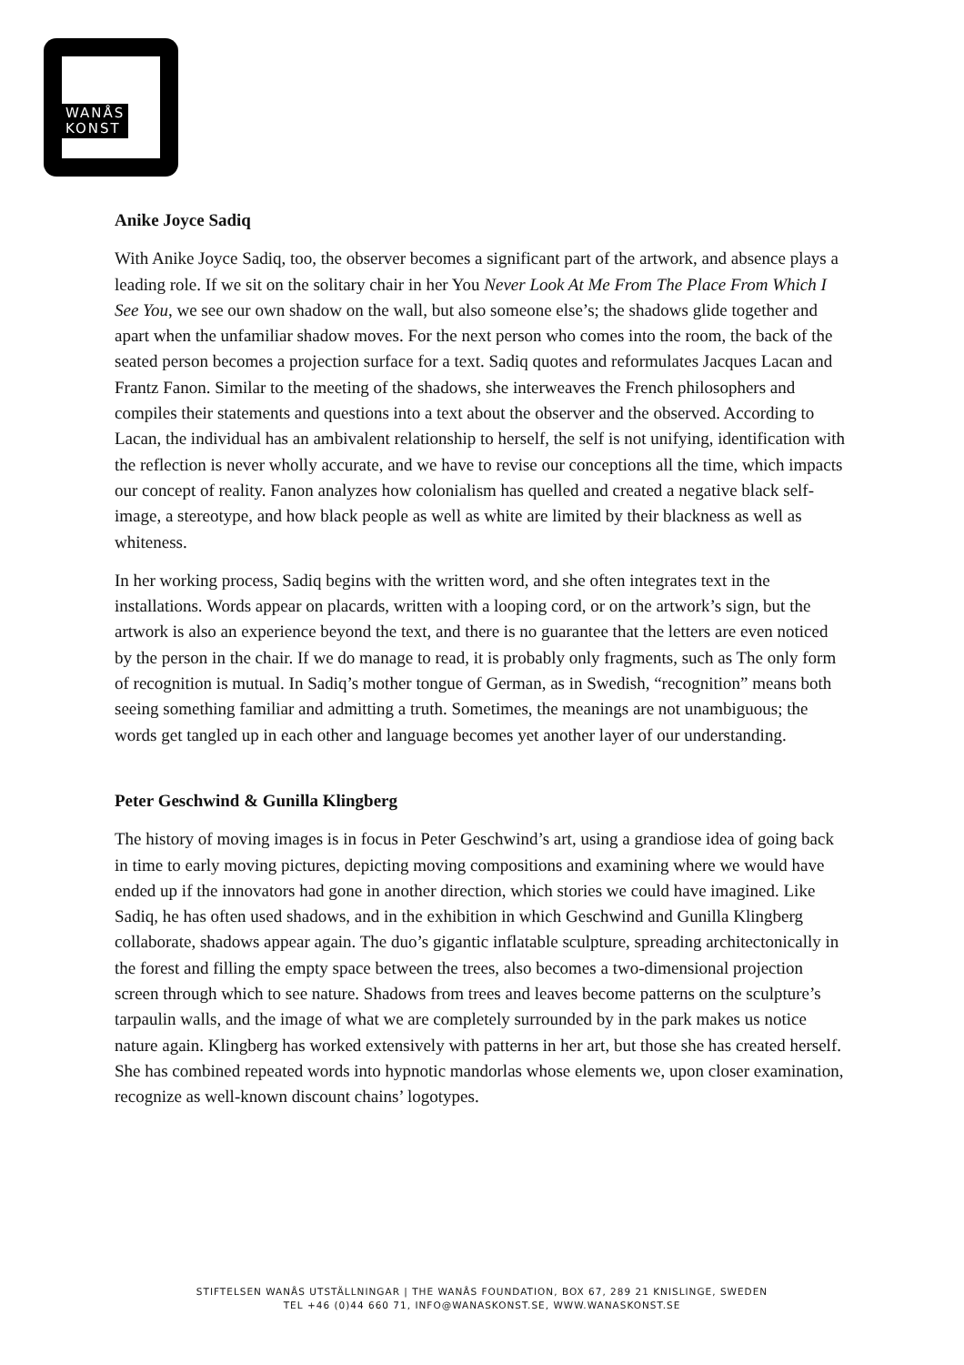WANÅS
KONST
Anike Joyce Sadiq
With Anike Joyce Sadiq, too, the observer becomes a significant part of the artwork, and absence plays a leading role. If we sit on the solitary chair in her You Never Look At Me From The Place From Which I See You, we see our own shadow on the wall, but also someone else’s; the shadows glide together and apart when the unfamiliar shadow moves. For the next person who comes into the room, the back of the seated person becomes a projection surface for a text. Sadiq quotes and reformulates Jacques Lacan and Frantz Fanon. Similar to the meeting of the shadows, she interweaves the French philosophers and compiles their statements and questions into a text about the observer and the observed. According to Lacan, the individual has an ambivalent relationship to herself, the self is not unifying, identification with the reflection is never wholly accurate, and we have to revise our conceptions all the time, which impacts our concept of reality. Fanon analyzes how colonialism has quelled and created a negative black self-image, a stereotype, and how black people as well as white are limited by their blackness as well as whiteness.
In her working process, Sadiq begins with the written word, and she often integrates text in the installations. Words appear on placards, written with a looping cord, or on the artwork’s sign, but the artwork is also an experience beyond the text, and there is no guarantee that the letters are even noticed by the person in the chair. If we do manage to read, it is probably only fragments, such as The only form of recognition is mutual. In Sadiq’s mother tongue of German, as in Swedish, “recognition” means both seeing something familiar and admitting a truth. Sometimes, the meanings are not unambiguous; the words get tangled up in each other and language becomes yet another layer of our understanding.
Peter Geschwind & Gunilla Klingberg
The history of moving images is in focus in Peter Geschwind’s art, using a grandiose idea of going back in time to early moving pictures, depicting moving compositions and examining where we would have ended up if the innovators had gone in another direction, which stories we could have imagined. Like Sadiq, he has often used shadows, and in the exhibition in which Geschwind and Gunilla Klingberg collaborate, shadows appear again. The duo’s gigantic inflatable sculpture, spreading architectonically in the forest and filling the empty space between the trees, also becomes a two-dimensional projection screen through which to see nature. Shadows from trees and leaves become patterns on the sculpture’s tarpaulin walls, and the image of what we are completely surrounded by in the park makes us notice nature again. Klingberg has worked extensively with patterns in her art, but those she has created herself. She has combined repeated words into hypnotic mandorlas whose elements we, upon closer examination, recognize as well-known discount chains’ logotypes.
STIFTELSEN WANÅS UTSTÄLLNINGAR | THE WANÅS FOUNDATION, BOX 67, 289 21 KNISLINGE, SWEDEN
TEL +46 (0)44 660 71, INFO@WANASKONST.SE, WWW.WANASKONST.SE